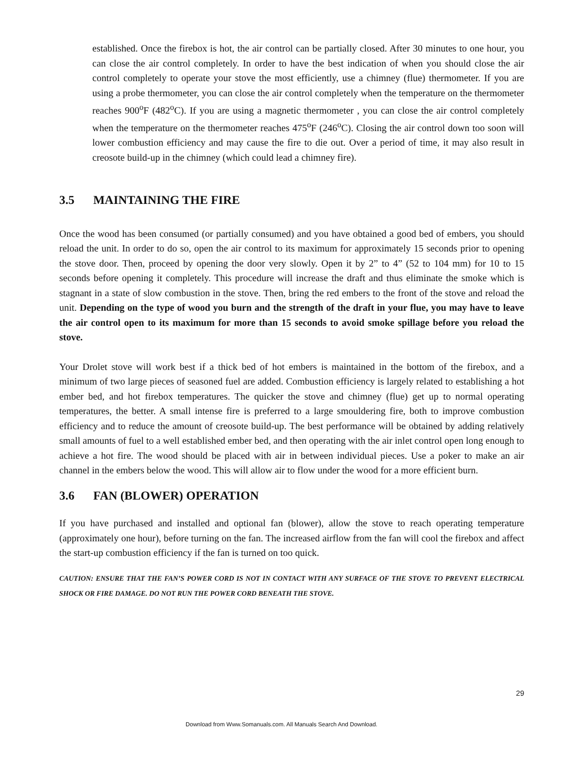established. Once the firebox is hot, the air control can be partially closed. After 30 minutes to one hour, you can close the air control completely. In order to have the best indication of when you should close the air control completely to operate your stove the most efficiently, use a chimney (flue) thermometer. If you are using a probe thermometer, you can close the air control completely when the temperature on the thermometer reaches 900<sup>o</sup>F (482<sup>o</sup>C). If you are using a magnetic thermometer , you can close the air control completely when the temperature on the thermometer reaches 475<sup>o</sup>F (246<sup>o</sup>C). Closing the air control down too soon will lower combustion efficiency and may cause the fire to die out. Over a period of time, it may also result in creosote build-up in the chimney (which could lead a chimney fire).
3.5 MAINTAINING THE FIRE
Once the wood has been consumed (or partially consumed) and you have obtained a good bed of embers, you should reload the unit. In order to do so, open the air control to its maximum for approximately 15 seconds prior to opening the stove door. Then, proceed by opening the door very slowly. Open it by 2” to 4” (52 to 104 mm) for 10 to 15 seconds before opening it completely. This procedure will increase the draft and thus eliminate the smoke which is stagnant in a state of slow combustion in the stove. Then, bring the red embers to the front of the stove and reload the unit. Depending on the type of wood you burn and the strength of the draft in your flue, you may have to leave the air control open to its maximum for more than 15 seconds to avoid smoke spillage before you reload the stove.
Your Drolet stove will work best if a thick bed of hot embers is maintained in the bottom of the firebox, and a minimum of two large pieces of seasoned fuel are added. Combustion efficiency is largely related to establishing a hot ember bed, and hot firebox temperatures. The quicker the stove and chimney (flue) get up to normal operating temperatures, the better. A small intense fire is preferred to a large smouldering fire, both to improve combustion efficiency and to reduce the amount of creosote build-up. The best performance will be obtained by adding relatively small amounts of fuel to a well established ember bed, and then operating with the air inlet control open long enough to achieve a hot fire. The wood should be placed with air in between individual pieces. Use a poker to make an air channel in the embers below the wood. This will allow air to flow under the wood for a more efficient burn.
3.6 FAN (BLOWER) OPERATION
If you have purchased and installed and optional fan (blower), allow the stove to reach operating temperature (approximately one hour), before turning on the fan. The increased airflow from the fan will cool the firebox and affect the start-up combustion efficiency if the fan is turned on too quick.
CAUTION: ENSURE THAT THE FAN’S POWER CORD IS NOT IN CONTACT WITH ANY SURFACE OF THE STOVE TO PREVENT ELECTRICAL SHOCK OR FIRE DAMAGE. DO NOT RUN THE POWER CORD BENEATH THE STOVE.
29
Download from Www.Somanuals.com. All Manuals Search And Download.